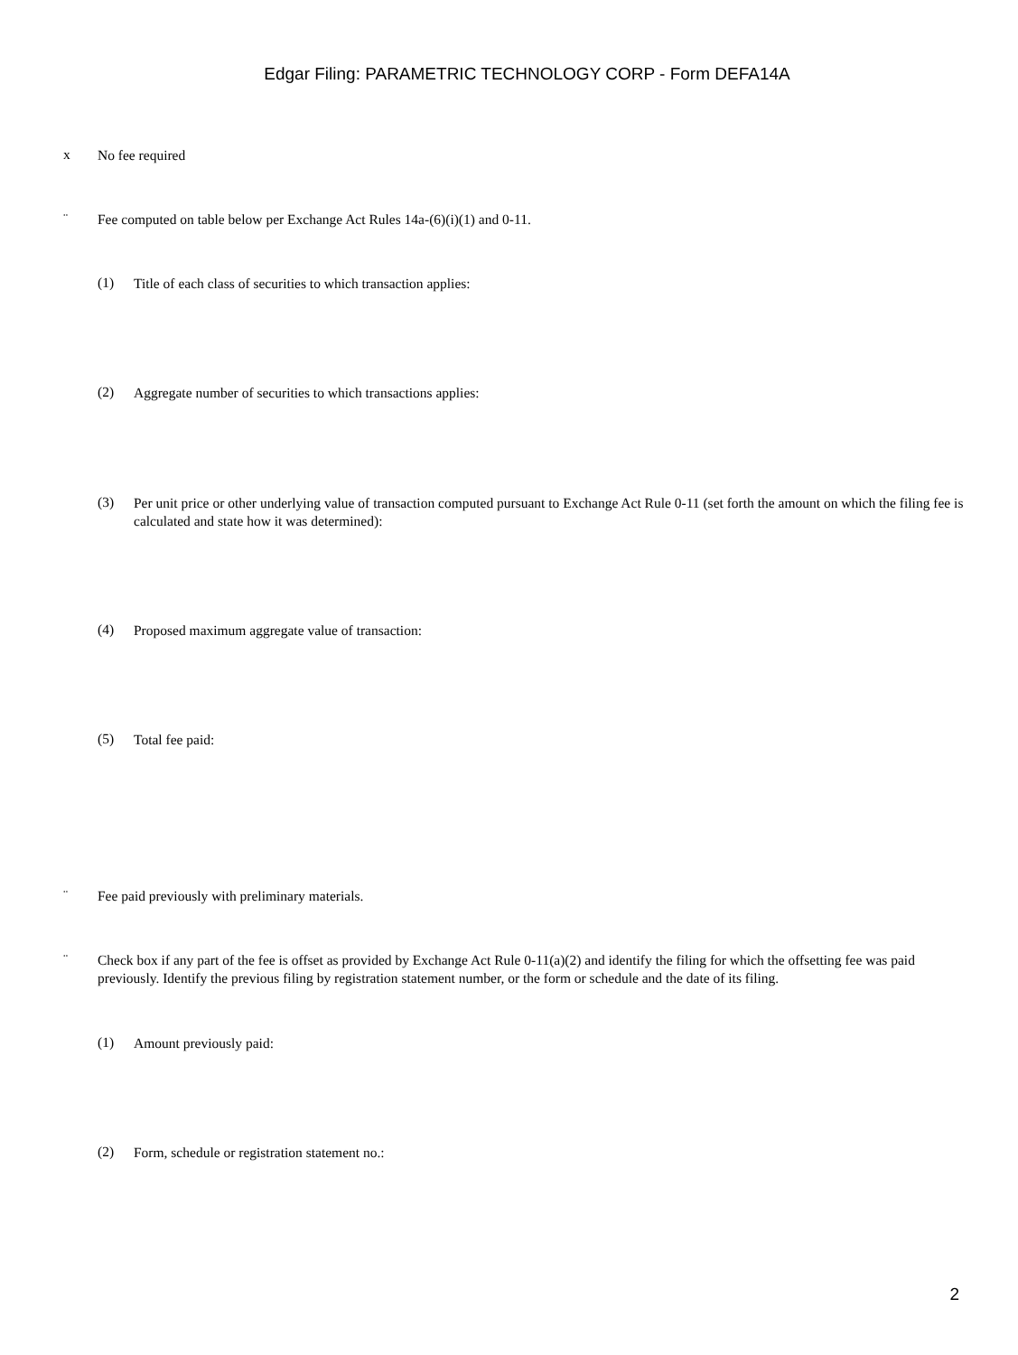Edgar Filing: PARAMETRIC TECHNOLOGY CORP - Form DEFA14A
x
No fee required
¨
Fee computed on table below per Exchange Act Rules 14a-(6)(i)(1) and 0-11.
(1)
Title of each class of securities to which transaction applies:
(2)
Aggregate number of securities to which transactions applies:
(3)
Per unit price or other underlying value of transaction computed pursuant to Exchange Act Rule 0-11 (set forth the amount on which the filing fee is calculated and state how it was determined):
(4)
Proposed maximum aggregate value of transaction:
(5)
Total fee paid:
¨
Fee paid previously with preliminary materials.
¨
Check box if any part of the fee is offset as provided by Exchange Act Rule 0-11(a)(2) and identify the filing for which the offsetting fee was paid previously. Identify the previous filing by registration statement number, or the form or schedule and the date of its filing.
(1)
Amount previously paid:
(2)
Form, schedule or registration statement no.:
2